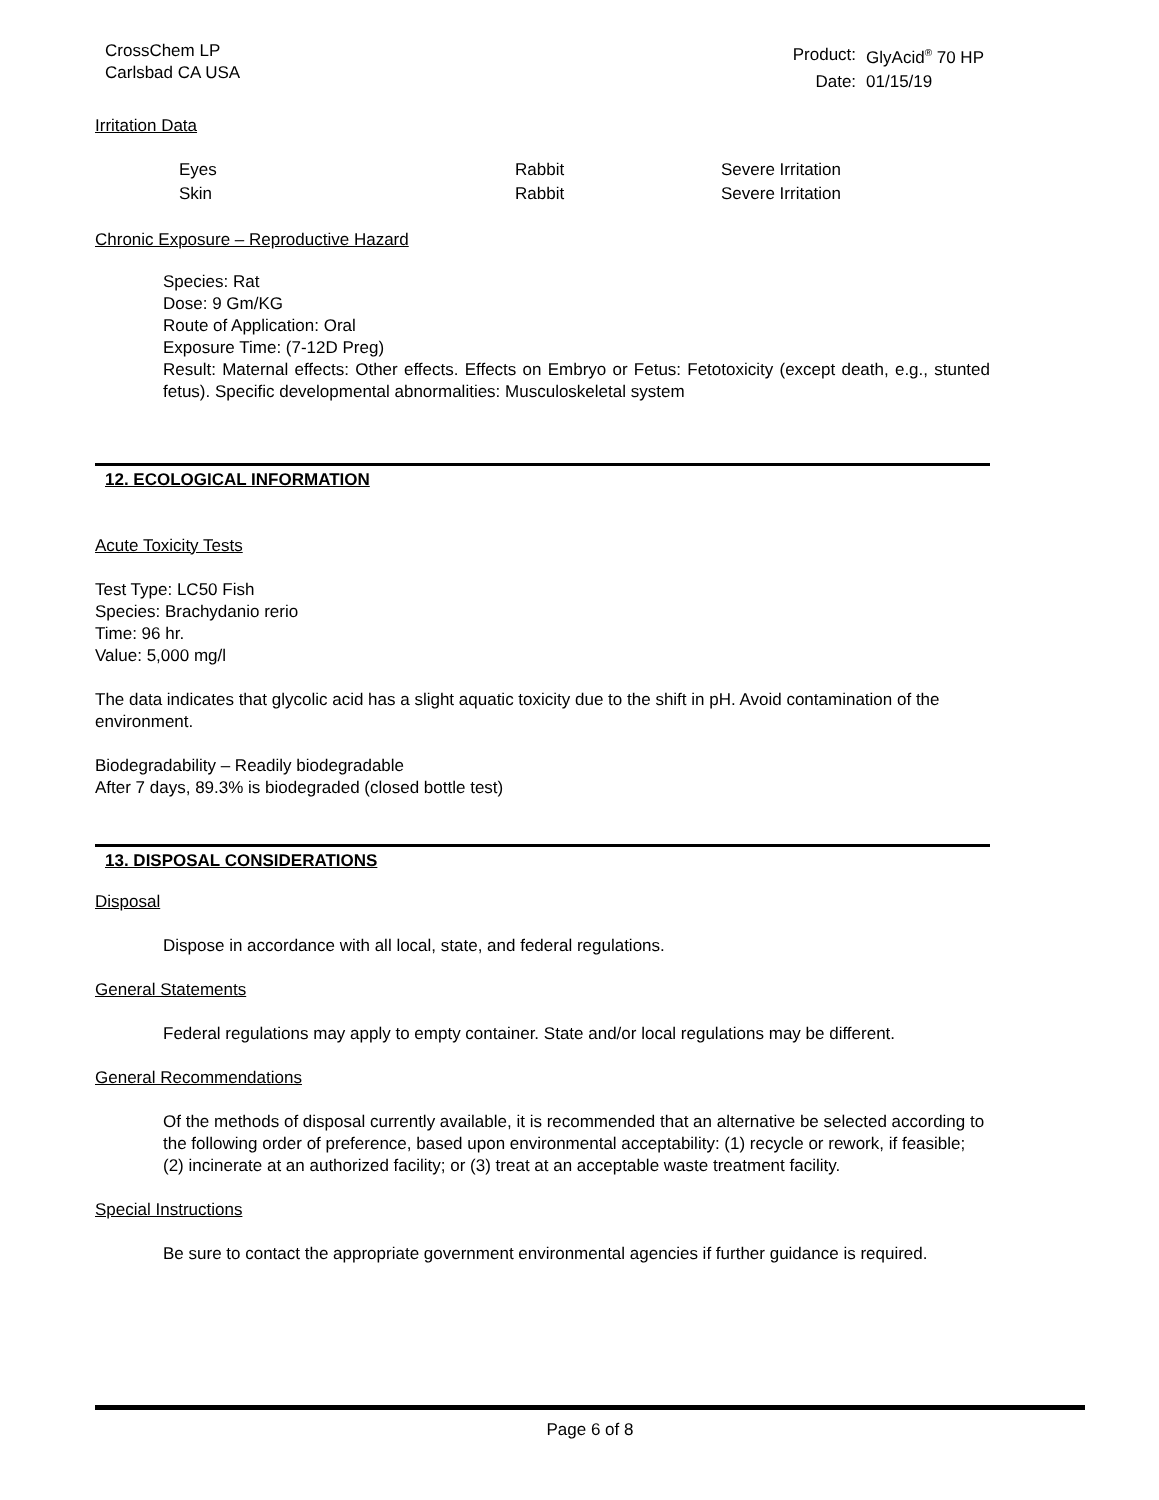CrossChem LP
Carlsbad CA USA
| Product: | GlyAcid<sup>®</sup> 70 HP |
| Date: | 01/15/19 |
Irritation Data
| Eyes | Rabbit | Severe Irritation |
| Skin | Rabbit | Severe Irritation |
Chronic Exposure – Reproductive Hazard
Species: Rat
Dose: 9 Gm/KG
Route of Application: Oral
Exposure Time: (7-12D Preg)
Result: Maternal effects: Other effects. Effects on Embryo or Fetus: Fetotoxicity (except death, e.g., stunted fetus). Specific developmental abnormalities: Musculoskeletal system
12. ECOLOGICAL INFORMATION
Acute Toxicity Tests
Test Type: LC50 Fish
Species: Brachydanio rerio
Time: 96 hr.
Value: 5,000 mg/l
The data indicates that glycolic acid has a slight aquatic toxicity due to the shift in pH. Avoid contamination of the environment.
Biodegradability – Readily biodegradable
After 7 days, 89.3% is biodegraded (closed bottle test)
13. DISPOSAL CONSIDERATIONS
Disposal
Dispose in accordance with all local, state, and federal regulations.
General Statements
Federal regulations may apply to empty container. State and/or local regulations may be different.
General Recommendations
Of the methods of disposal currently available, it is recommended that an alternative be selected according to the following order of preference, based upon environmental acceptability: (1) recycle or rework, if feasible; (2) incinerate at an authorized facility; or (3) treat at an acceptable waste treatment facility.
Special Instructions
Be sure to contact the appropriate government environmental agencies if further guidance is required.
Page 6 of 8